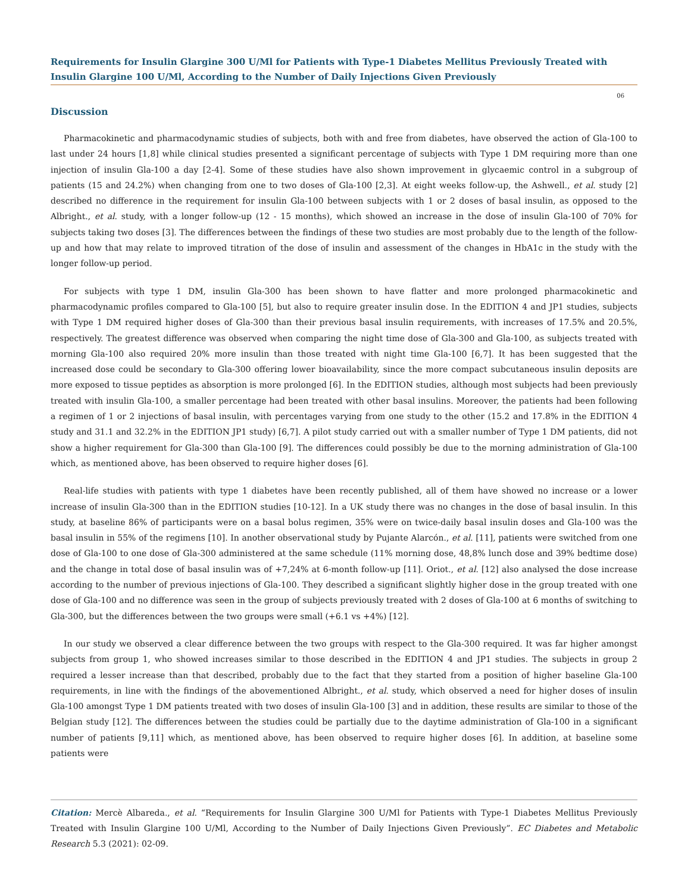Requirements for Insulin Glargine 300 U/Ml for Patients with Type-1 Diabetes Mellitus Previously Treated with Insulin Glargine 100 U/Ml, According to the Number of Daily Injections Given Previously
06
Discussion
Pharmacokinetic and pharmacodynamic studies of subjects, both with and free from diabetes, have observed the action of Gla-100 to last under 24 hours [1,8] while clinical studies presented a significant percentage of subjects with Type 1 DM requiring more than one injection of insulin Gla-100 a day [2-4]. Some of these studies have also shown improvement in glycaemic control in a subgroup of patients (15 and 24.2%) when changing from one to two doses of Gla-100 [2,3]. At eight weeks follow-up, the Ashwell., et al. study [2] described no difference in the requirement for insulin Gla-100 between subjects with 1 or 2 doses of basal insulin, as opposed to the Albright., et al. study, with a longer follow-up (12 - 15 months), which showed an increase in the dose of insulin Gla-100 of 70% for subjects taking two doses [3]. The differences between the findings of these two studies are most probably due to the length of the follow-up and how that may relate to improved titration of the dose of insulin and assessment of the changes in HbA1c in the study with the longer follow-up period.
For subjects with type 1 DM, insulin Gla-300 has been shown to have flatter and more prolonged pharmacokinetic and pharmacodynamic profiles compared to Gla-100 [5], but also to require greater insulin dose. In the EDITION 4 and JP1 studies, subjects with Type 1 DM required higher doses of Gla-300 than their previous basal insulin requirements, with increases of 17.5% and 20.5%, respectively. The greatest difference was observed when comparing the night time dose of Gla-300 and Gla-100, as subjects treated with morning Gla-100 also required 20% more insulin than those treated with night time Gla-100 [6,7]. It has been suggested that the increased dose could be secondary to Gla-300 offering lower bioavailability, since the more compact subcutaneous insulin deposits are more exposed to tissue peptides as absorption is more prolonged [6]. In the EDITION studies, although most subjects had been previously treated with insulin Gla-100, a smaller percentage had been treated with other basal insulins. Moreover, the patients had been following a regimen of 1 or 2 injections of basal insulin, with percentages varying from one study to the other (15.2 and 17.8% in the EDITION 4 study and 31.1 and 32.2% in the EDITION JP1 study) [6,7]. A pilot study carried out with a smaller number of Type 1 DM patients, did not show a higher requirement for Gla-300 than Gla-100 [9]. The differences could possibly be due to the morning administration of Gla-100 which, as mentioned above, has been observed to require higher doses [6].
Real-life studies with patients with type 1 diabetes have been recently published, all of them have showed no increase or a lower increase of insulin Gla-300 than in the EDITION studies [10-12]. In a UK study there was no changes in the dose of basal insulin. In this study, at baseline 86% of participants were on a basal bolus regimen, 35% were on twice-daily basal insulin doses and Gla-100 was the basal insulin in 55% of the regimens [10]. In another observational study by Pujante Alarcón., et al. [11], patients were switched from one dose of Gla-100 to one dose of Gla-300 administered at the same schedule (11% morning dose, 48,8% lunch dose and 39% bedtime dose) and the change in total dose of basal insulin was of +7,24% at 6-month follow-up [11]. Oriot., et al. [12] also analysed the dose increase according to the number of previous injections of Gla-100. They described a significant slightly higher dose in the group treated with one dose of Gla-100 and no difference was seen in the group of subjects previously treated with 2 doses of Gla-100 at 6 months of switching to Gla-300, but the differences between the two groups were small (+6.1 vs +4%) [12].
In our study we observed a clear difference between the two groups with respect to the Gla-300 required. It was far higher amongst subjects from group 1, who showed increases similar to those described in the EDITION 4 and JP1 studies. The subjects in group 2 required a lesser increase than that described, probably due to the fact that they started from a position of higher baseline Gla-100 requirements, in line with the findings of the abovementioned Albright., et al. study, which observed a need for higher doses of insulin Gla-100 amongst Type 1 DM patients treated with two doses of insulin Gla-100 [3] and in addition, these results are similar to those of the Belgian study [12]. The differences between the studies could be partially due to the daytime administration of Gla-100 in a significant number of patients [9,11] which, as mentioned above, has been observed to require higher doses [6]. In addition, at baseline some patients were
Citation: Mercè Albareda., et al. “Requirements for Insulin Glargine 300 U/Ml for Patients with Type-1 Diabetes Mellitus Previously Treated with Insulin Glargine 100 U/Ml, According to the Number of Daily Injections Given Previously”. EC Diabetes and Metabolic Research 5.3 (2021): 02-09.